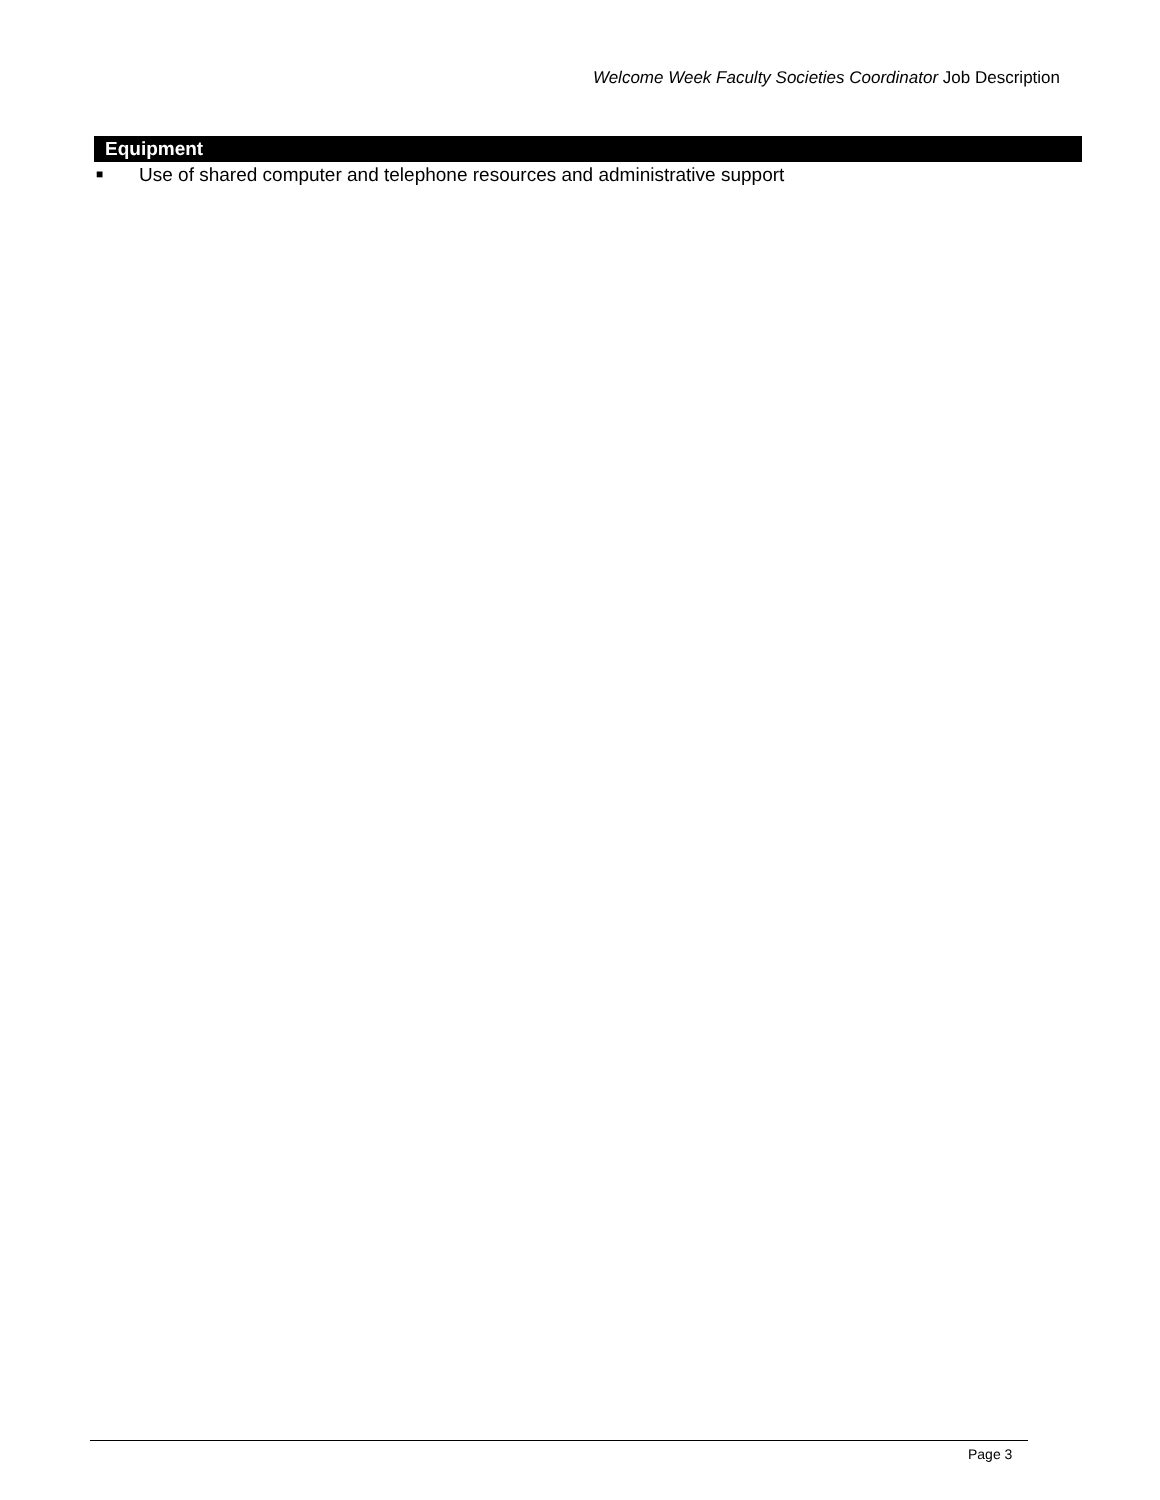Welcome Week Faculty Societies Coordinator Job Description
Equipment
■ Use of shared computer and telephone resources and administrative support
Page 3